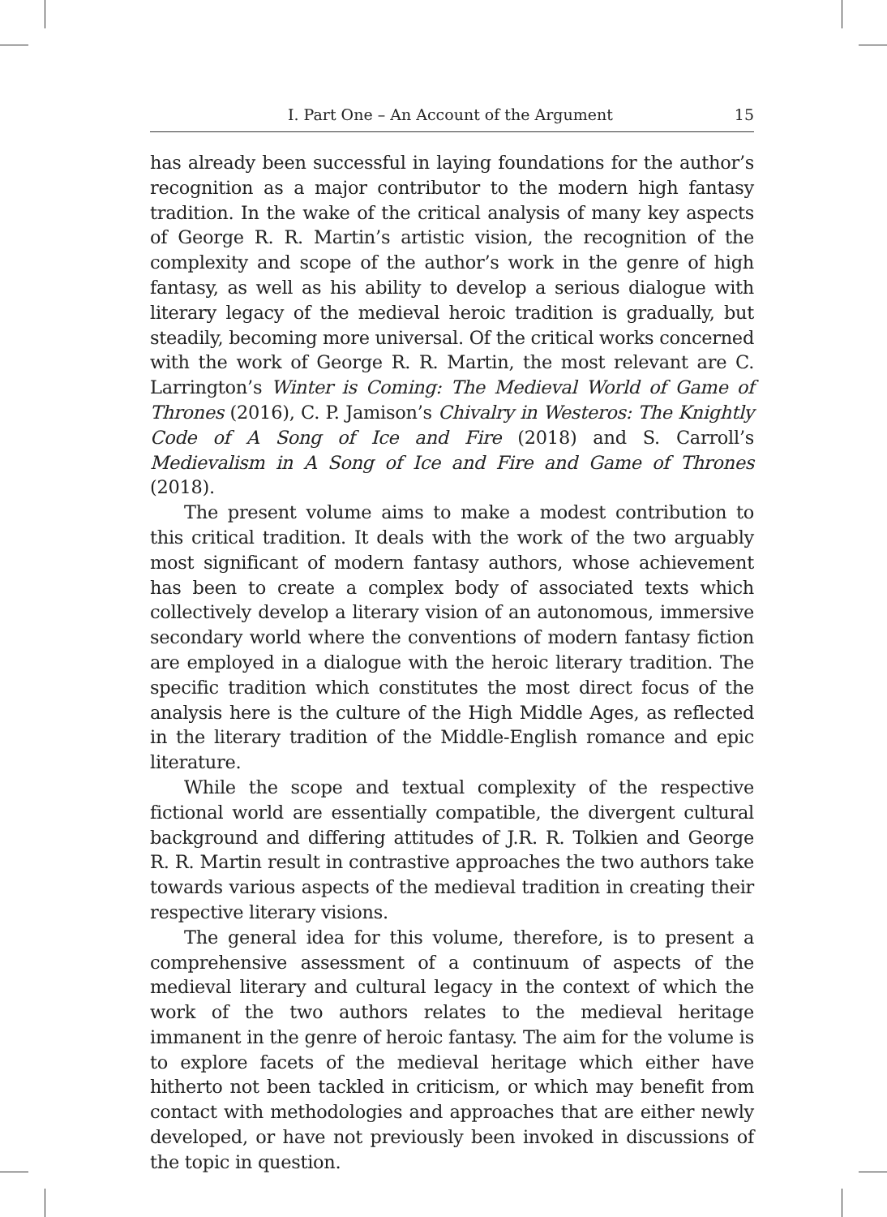I. Part One – An Account of the Argument 15
has already been successful in laying foundations for the author’s recognition as a major contributor to the modern high fantasy tradition. In the wake of the critical analysis of many key aspects of George R. R. Martin’s artistic vision, the recognition of the complexity and scope of the author’s work in the genre of high fantasy, as well as his ability to develop a serious dialogue with literary legacy of the medieval heroic tradition is gradually, but steadily, becoming more universal. Of the critical works concerned with the work of George R. R. Martin, the most relevant are C. Larrington’s Winter is Coming: The Medieval World of Game of Thrones (2016), C. P. Jamison’s Chivalry in Westeros: The Knightly Code of A Song of Ice and Fire (2018) and S. Carroll’s Medievalism in A Song of Ice and Fire and Game of Thrones (2018).
The present volume aims to make a modest contribution to this critical tradition. It deals with the work of the two arguably most significant of modern fantasy authors, whose achievement has been to create a complex body of associated texts which collectively develop a literary vision of an autonomous, immersive secondary world where the conventions of modern fantasy fiction are employed in a dialogue with the heroic literary tradition. The specific tradition which constitutes the most direct focus of the analysis here is the culture of the High Middle Ages, as reflected in the literary tradition of the Middle-English romance and epic literature.
While the scope and textual complexity of the respective fictional world are essentially compatible, the divergent cultural background and differing attitudes of J.R. R. Tolkien and George R. R. Martin result in contrastive approaches the two authors take towards various aspects of the medieval tradition in creating their respective literary visions.
The general idea for this volume, therefore, is to present a comprehensive assessment of a continuum of aspects of the medieval literary and cultural legacy in the context of which the work of the two authors relates to the medieval heritage immanent in the genre of heroic fantasy. The aim for the volume is to explore facets of the medieval heritage which either have hitherto not been tackled in criticism, or which may benefit from contact with methodologies and approaches that are either newly developed, or have not previously been invoked in discussions of the topic in question.